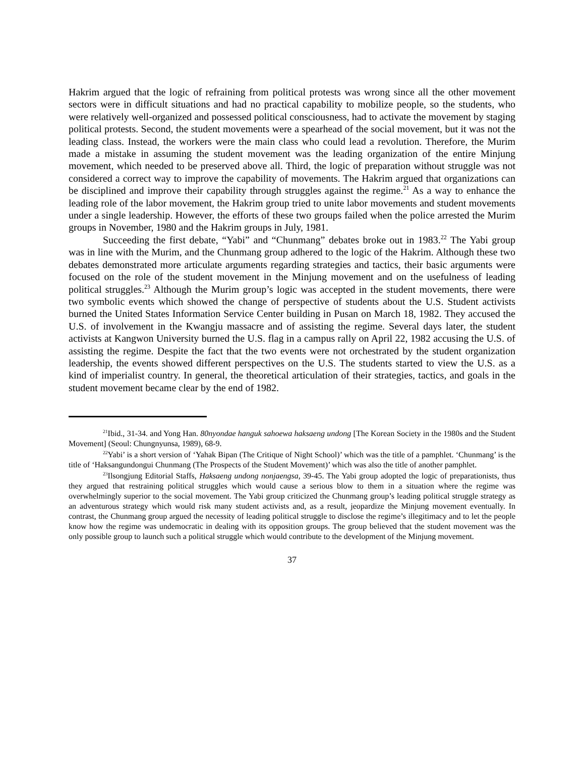Hakrim argued that the logic of refraining from political protests was wrong since all the other movement sectors were in difficult situations and had no practical capability to mobilize people, so the students, who were relatively well-organized and possessed political consciousness, had to activate the movement by staging political protests. Second, the student movements were a spearhead of the social movement, but it was not the leading class. Instead, the workers were the main class who could lead a revolution. Therefore, the Murim made a mistake in assuming the student movement was the leading organization of the entire Minjung movement, which needed to be preserved above all. Third, the logic of preparation without struggle was not considered a correct way to improve the capability of movements. The Hakrim argued that organizations can be disciplined and improve their capability through struggles against the regime.<sup>21</sup> As a way to enhance the leading role of the labor movement, the Hakrim group tried to unite labor movements and student movements under a single leadership. However, the efforts of these two groups failed when the police arrested the Murim groups in November, 1980 and the Hakrim groups in July, 1981.
Succeeding the first debate, “Yabi” and “Chunmang” debates broke out in 1983.<sup>22</sup> The Yabi group was in line with the Murim, and the Chunmang group adhered to the logic of the Hakrim. Although these two debates demonstrated more articulate arguments regarding strategies and tactics, their basic arguments were focused on the role of the student movement in the Minjung movement and on the usefulness of leading political struggles.<sup>23</sup> Although the Murim group’s logic was accepted in the student movements, there were two symbolic events which showed the change of perspective of students about the U.S. Student activists burned the United States Information Service Center building in Pusan on March 18, 1982. They accused the U.S. of involvement in the Kwangju massacre and of assisting the regime. Several days later, the student activists at Kangwon University burned the U.S. flag in a campus rally on April 22, 1982 accusing the U.S. of assisting the regime. Despite the fact that the two events were not orchestrated by the student organization leadership, the events showed different perspectives on the U.S. The students started to view the U.S. as a kind of imperialist country. In general, the theoretical articulation of their strategies, tactics, and goals in the student movement became clear by the end of 1982.
<sup>21</sup> Ibid., 31-34. and Yong Han. 80nyondae hanguk sahoewa haksaeng undong [The Korean Society in the 1980s and the Student Movement] (Seoul: Chungnyunsa, 1989), 68-9.
<sup>22</sup> Yabi’ is a short version of ‘Yahak Bipan (The Critique of Night School)’ which was the title of a pamphlet. ‘Chunmang’ is the title of ‘Haksangundongui Chunmang (The Prospects of the Student Movement)’ which was also the title of another pamphlet.
<sup>23</sup> Ilsongjung Editorial Staffs, Haksaeng undong nonjaengsa, 39-45. The Yabi group adopted the logic of preparationists, thus they argued that restraining political struggles which would cause a serious blow to them in a situation where the regime was overwhelmingly superior to the social movement. The Yabi group criticized the Chunmang group’s leading political struggle strategy as an adventurous strategy which would risk many student activists and, as a result, jeopardize the Minjung movement eventually. In contrast, the Chunmang group argued the necessity of leading political struggle to disclose the regime’s illegitimacy and to let the people know how the regime was undemocratic in dealing with its opposition groups. The group believed that the student movement was the only possible group to launch such a political struggle which would contribute to the development of the Minjung movement.
37